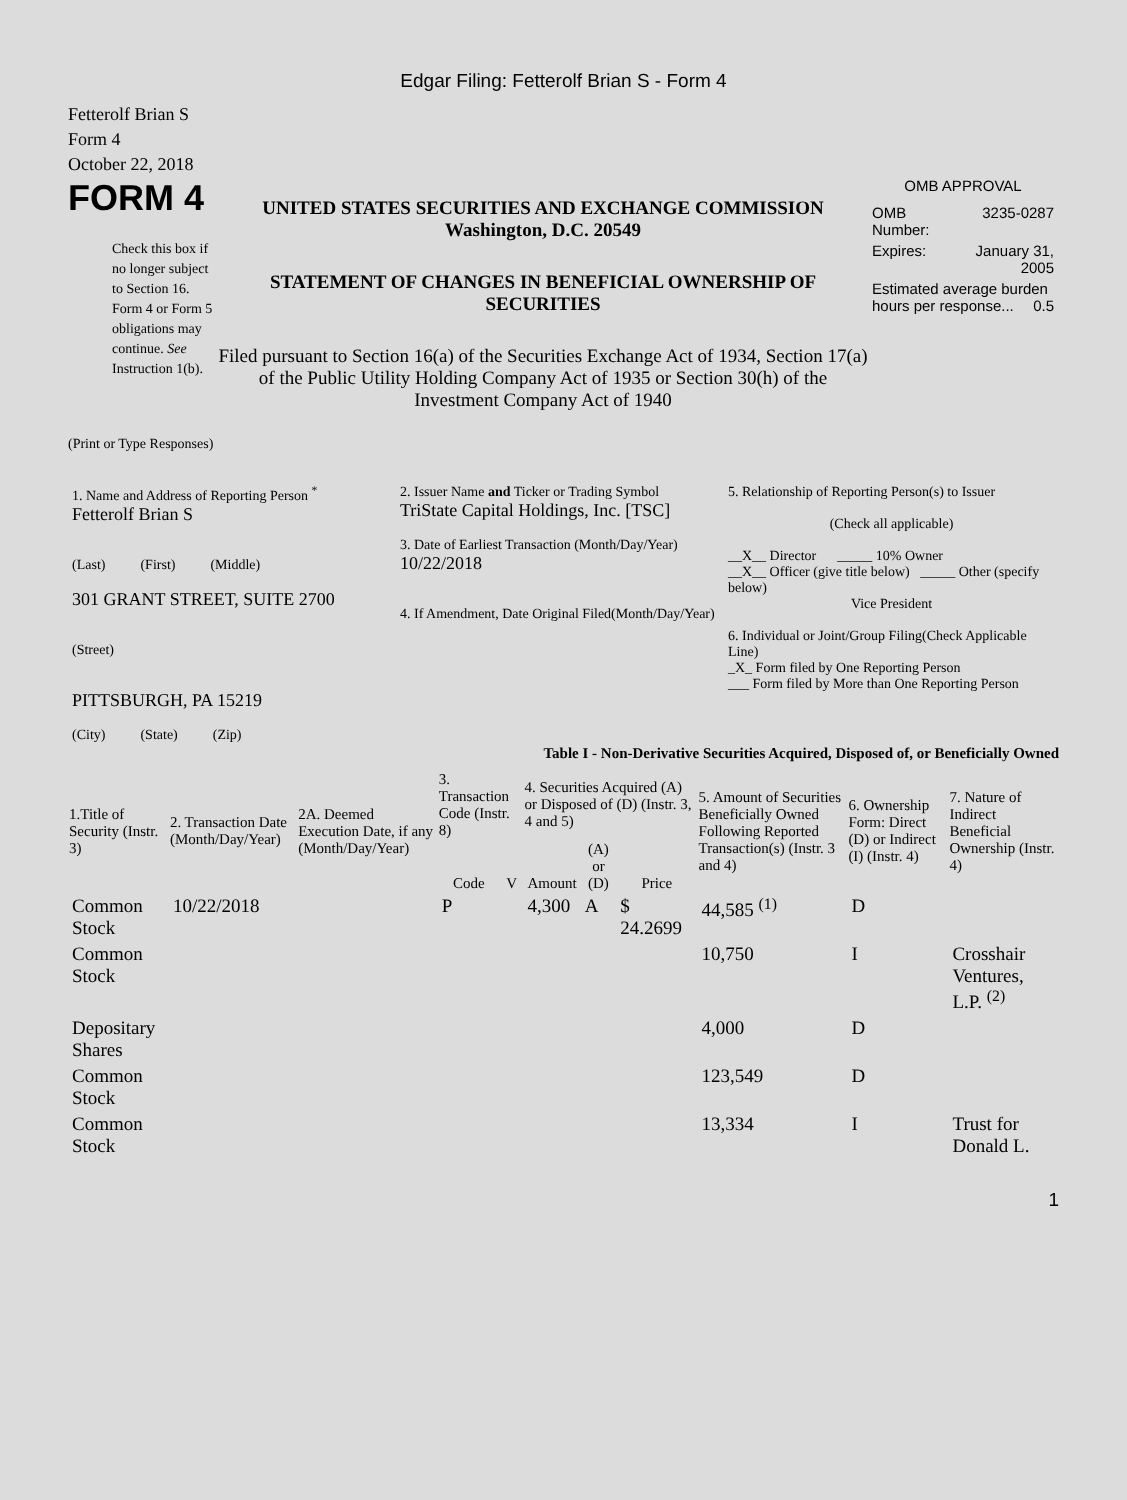Edgar Filing: Fetterolf Brian S - Form 4
Fetterolf Brian S
Form 4
October 22, 2018
FORM 4
Check this box if no longer subject to Section 16. Form 4 or Form 5 obligations may continue. See Instruction 1(b).
UNITED STATES SECURITIES AND EXCHANGE COMMISSION
Washington, D.C. 20549
STATEMENT OF CHANGES IN BENEFICIAL OWNERSHIP OF SECURITIES
Filed pursuant to Section 16(a) of the Securities Exchange Act of 1934, Section 17(a) of the Public Utility Holding Company Act of 1935 or Section 30(h) of the Investment Company Act of 1940
OMB APPROVAL
| OMB Number: | 3235-0287 |
| Expires: | January 31, 2005 |
| Estimated average burden hours per response... 0.5 | |
(Print or Type Responses)
| 1. Name and Address of Reporting Person <sup>*</sup> Fetterolf Brian S (Last) (First) (Middle) 301 GRANT STREET, SUITE 2700 (Street) PITTSBURGH, PA 15219 (City) (State) (Zip) | 2. Issuer Name and Ticker or Trading Symbol TriState Capital Holdings, Inc. [TSC] 3. Date of Earliest Transaction (Month/Day/Year) 10/22/2018 4. If Amendment, Date Original Filed(Month/Day/Year) | 5. Relationship of Reporting Person(s) to Issuer (Check all applicable) __X__ Director _____ 10% Owner __X__ Officer (give title below) _____ Other (specify below) Vice President 6. Individual or Joint/Group Filing(Check Applicable Line) _X_ Form filed by One Reporting Person ___ Form filed by More than One Reporting Person |
Table I - Non-Derivative Securities Acquired, Disposed of, or Beneficially Owned
| 1.Title of Security (Instr. 3) | 2. Transaction Date (Month/Day/Year) | 2A. Deemed Execution Date, if any (Month/Day/Year) | 3. Transaction Code (Instr. 8) | | 4. Securities Acquired (A) or Disposed of (D) (Instr. 3, 4 and 5) | | | 5. Amount of Securities Beneficially Owned Following Reported Transaction(s) (Instr. 3 and 4) | 6. Ownership Form: Direct (D) or Indirect (I) (Instr. 4) | 7. Nature of Indirect Beneficial Ownership (Instr. 4) |
| --- | --- | --- | --- | --- | --- | --- | --- | --- | --- | --- |
| | | | Code | V | Amount | (A) or (D) | Price | | | |
| Common Stock | 10/22/2018 | | P | | 4,300 | A | $ 24.2699 | 44,585 <sup>(1)</sup> | D | |
| Common Stock | | | | | | | | 10,750 | I | Crosshair Ventures, L.P. <sup>(2)</sup> |
| Depositary Shares | | | | | | | | 4,000 | D | |
| Common Stock | | | | | | | | 123,549 | D | |
| Common Stock | | | | | | | | 13,334 | I | Trust for Donald L. |
1